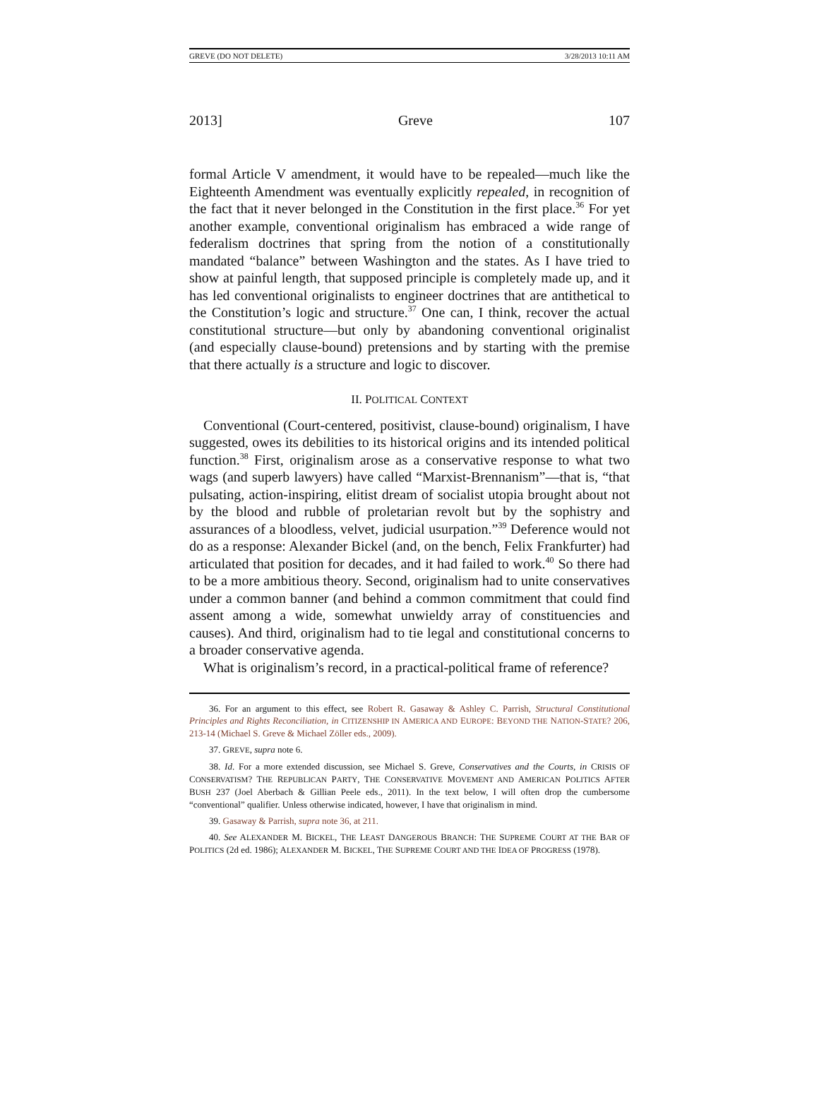GREVE (DO NOT DELETE) 3/28/2013 10:11 AM
2013] Greve 107
formal Article V amendment, it would have to be repealed—much like the Eighteenth Amendment was eventually explicitly repealed, in recognition of the fact that it never belonged in the Constitution in the first place.<sup>36</sup> For yet another example, conventional originalism has embraced a wide range of federalism doctrines that spring from the notion of a constitutionally mandated “balance” between Washington and the states. As I have tried to show at painful length, that supposed principle is completely made up, and it has led conventional originalists to engineer doctrines that are antithetical to the Constitution’s logic and structure.<sup>37</sup> One can, I think, recover the actual constitutional structure—but only by abandoning conventional originalist (and especially clause-bound) pretensions and by starting with the premise that there actually is a structure and logic to discover.
II. POLITICAL CONTEXT
Conventional (Court-centered, positivist, clause-bound) originalism, I have suggested, owes its debilities to its historical origins and its intended political function.<sup>38</sup> First, originalism arose as a conservative response to what two wags (and superb lawyers) have called “Marxist-Brennanism”—that is, “that pulsating, action-inspiring, elitist dream of socialist utopia brought about not by the blood and rubble of proletarian revolt but by the sophistry and assurances of a bloodless, velvet, judicial usurpation.”<sup>39</sup> Deference would not do as a response: Alexander Bickel (and, on the bench, Felix Frankfurter) had articulated that position for decades, and it had failed to work.<sup>40</sup> So there had to be a more ambitious theory. Second, originalism had to unite conservatives under a common banner (and behind a common commitment that could find assent among a wide, somewhat unwieldy array of constituencies and causes). And third, originalism had to tie legal and constitutional concerns to a broader conservative agenda.
What is originalism’s record, in a practical-political frame of reference?
36. For an argument to this effect, see Robert R. Gasaway & Ashley C. Parrish, Structural Constitutional Principles and Rights Reconciliation, in CITIZENSHIP IN AMERICA AND EUROPE: BEYOND THE NATION-STATE? 206, 213-14 (Michael S. Greve & Michael Zöller eds., 2009).
37. GREVE, supra note 6.
38. Id. For a more extended discussion, see Michael S. Greve, Conservatives and the Courts, in CRISIS OF CONSERVATISM? THE REPUBLICAN PARTY, THE CONSERVATIVE MOVEMENT AND AMERICAN POLITICS AFTER BUSH 237 (Joel Aberbach & Gillian Peele eds., 2011). In the text below, I will often drop the cumbersome “conventional” qualifier. Unless otherwise indicated, however, I have that originalism in mind.
39. Gasaway & Parrish, supra note 36, at 211.
40. See ALEXANDER M. BICKEL, THE LEAST DANGEROUS BRANCH: THE SUPREME COURT AT THE BAR OF POLITICS (2d ed. 1986); ALEXANDER M. BICKEL, THE SUPREME COURT AND THE IDEA OF PROGRESS (1978).